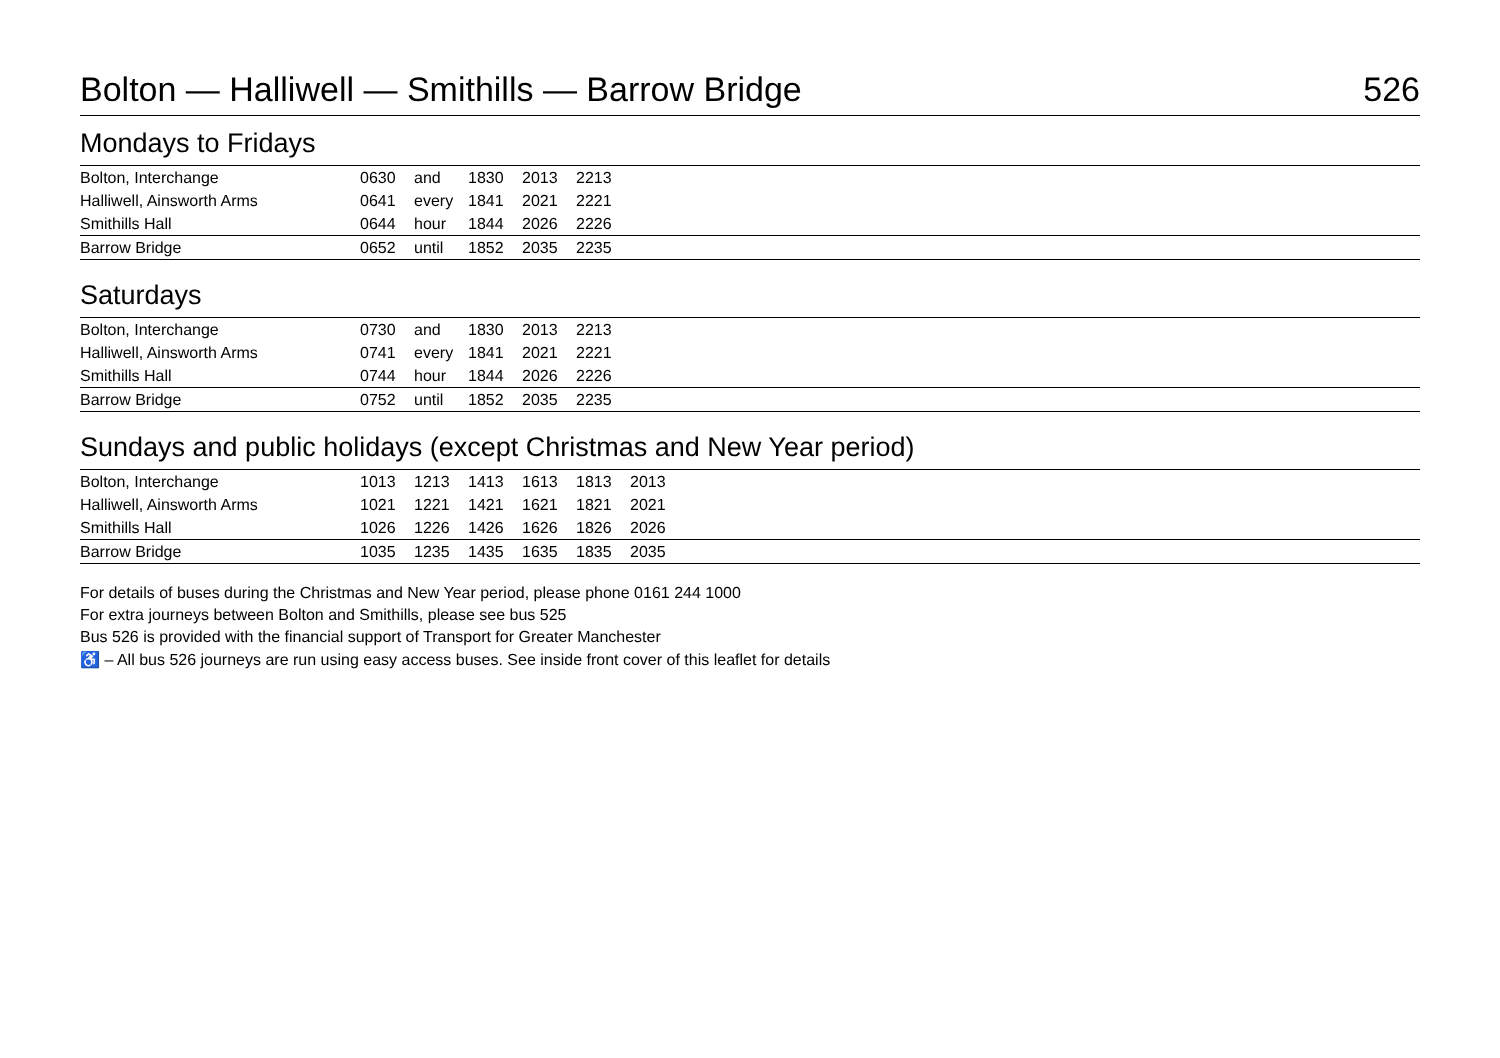Bolton — Halliwell — Smithills — Barrow Bridge 526
Mondays to Fridays
| Bolton, Interchange | 0630 | and | 1830 | 2013 | 2213 | |
| Halliwell, Ainsworth Arms | 0641 | every | 1841 | 2021 | 2221 | |
| Smithills Hall | 0644 | hour | 1844 | 2026 | 2226 | |
| Barrow Bridge | 0652 | until | 1852 | 2035 | 2235 | |
Saturdays
| Bolton, Interchange | 0730 | and | 1830 | 2013 | 2213 | |
| Halliwell, Ainsworth Arms | 0741 | every | 1841 | 2021 | 2221 | |
| Smithills Hall | 0744 | hour | 1844 | 2026 | 2226 | |
| Barrow Bridge | 0752 | until | 1852 | 2035 | 2235 | |
Sundays and public holidays (except Christmas and New Year period)
| Bolton, Interchange | 1013 | 1213 | 1413 | 1613 | 1813 | 2013 | |
| Halliwell, Ainsworth Arms | 1021 | 1221 | 1421 | 1621 | 1821 | 2021 | |
| Smithills Hall | 1026 | 1226 | 1426 | 1626 | 1826 | 2026 | |
| Barrow Bridge | 1035 | 1235 | 1435 | 1635 | 1835 | 2035 | |
For details of buses during the Christmas and New Year period, please phone 0161 244 1000
For extra journeys between Bolton and Smithills, please see bus 525
Bus 526 is provided with the financial support of Transport for Greater Manchester
♿ – All bus 526 journeys are run using easy access buses. See inside front cover of this leaflet for details